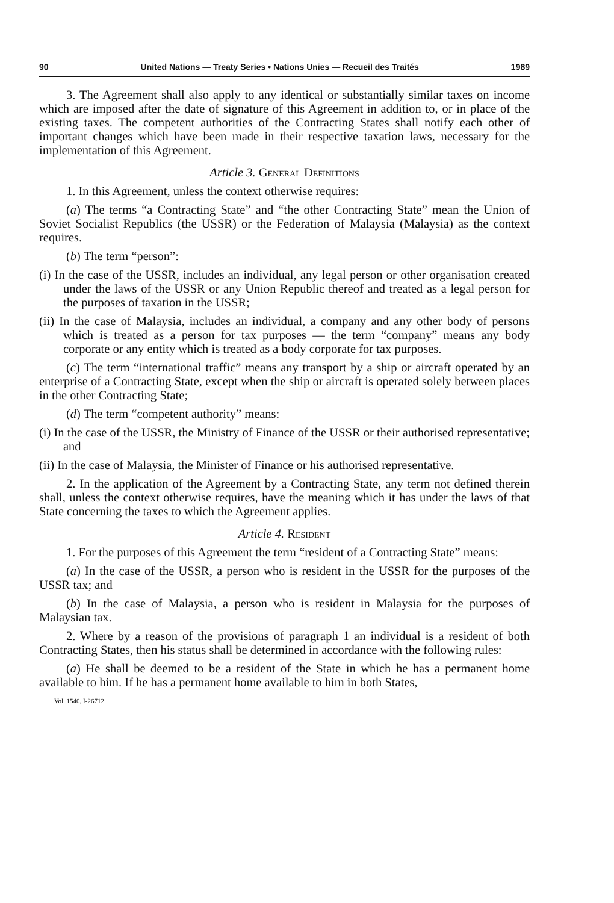90 United Nations — Treaty Series • Nations Unies — Recueil des Traités 1989
3. The Agreement shall also apply to any identical or substantially similar taxes on income which are imposed after the date of signature of this Agreement in addition to, or in place of the existing taxes. The competent authorities of the Contracting States shall notify each other of important changes which have been made in their respective taxation laws, necessary for the implementation of this Agreement.
Article 3. General Definitions
1. In this Agreement, unless the context otherwise requires:
(a) The terms “a Contracting State” and “the other Contracting State” mean the Union of Soviet Socialist Republics (the USSR) or the Federation of Malaysia (Malaysia) as the context requires.
(b) The term “person”:
(i) In the case of the USSR, includes an individual, any legal person or other organisation created under the laws of the USSR or any Union Republic thereof and treated as a legal person for the purposes of taxation in the USSR;
(ii) In the case of Malaysia, includes an individual, a company and any other body of persons which is treated as a person for tax purposes — the term “company” means any body corporate or any entity which is treated as a body corporate for tax purposes.
(c) The term “international traffic” means any transport by a ship or aircraft operated by an enterprise of a Contracting State, except when the ship or aircraft is operated solely between places in the other Contracting State;
(d) The term “competent authority” means:
(i) In the case of the USSR, the Ministry of Finance of the USSR or their authorised representative; and
(ii) In the case of Malaysia, the Minister of Finance or his authorised representative.
2. In the application of the Agreement by a Contracting State, any term not defined therein shall, unless the context otherwise requires, have the meaning which it has under the laws of that State concerning the taxes to which the Agreement applies.
Article 4. Resident
1. For the purposes of this Agreement the term “resident of a Contracting State” means:
(a) In the case of the USSR, a person who is resident in the USSR for the purposes of the USSR tax; and
(b) In the case of Malaysia, a person who is resident in Malaysia for the purposes of Malaysian tax.
2. Where by a reason of the provisions of paragraph 1 an individual is a resident of both Contracting States, then his status shall be determined in accordance with the following rules:
(a) He shall be deemed to be a resident of the State in which he has a permanent home available to him. If he has a permanent home available to him in both States,
Vol. 1540, I-26712